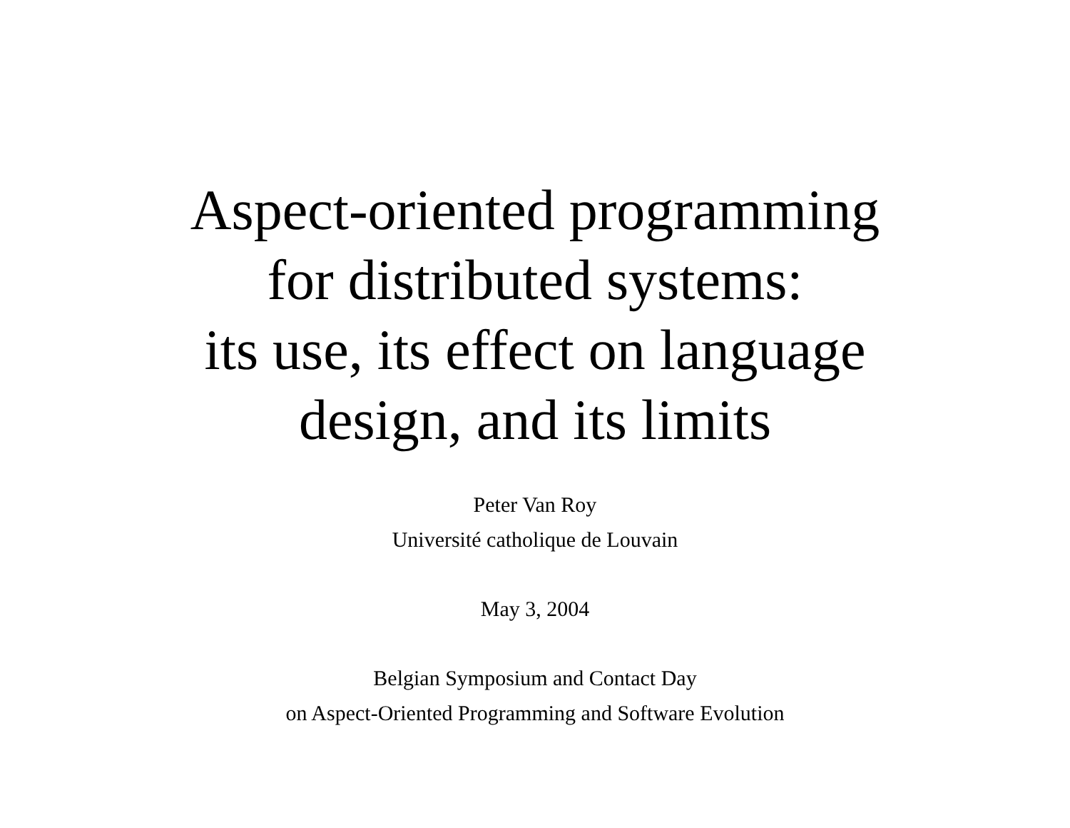Aspect-oriented programming
for distributed systems:
its use, its effect on language
design, and its limits
Peter Van Roy
Université catholique de Louvain
May 3, 2004
Belgian Symposium and Contact Day
on Aspect-Oriented Programming and Software Evolution